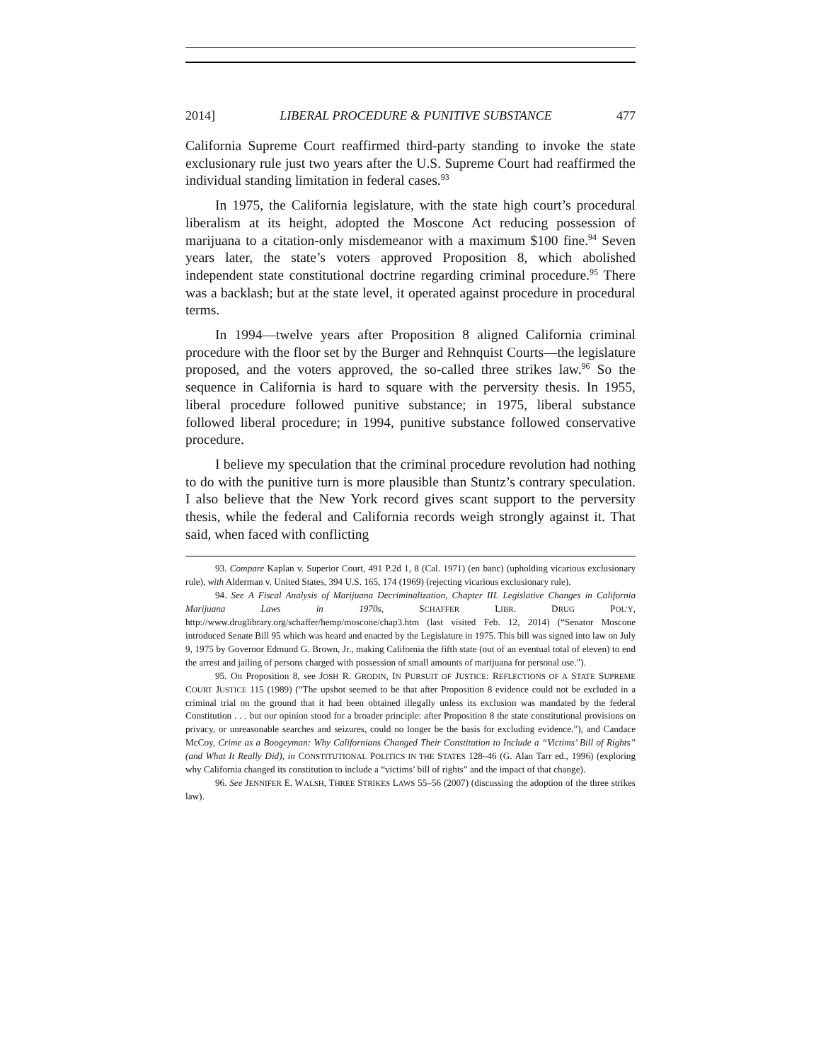2014] LIBERAL PROCEDURE & PUNITIVE SUBSTANCE 477
California Supreme Court reaffirmed third-party standing to invoke the state exclusionary rule just two years after the U.S. Supreme Court had reaffirmed the individual standing limitation in federal cases.<sup>93</sup>
In 1975, the California legislature, with the state high court’s procedural liberalism at its height, adopted the Moscone Act reducing possession of marijuana to a citation-only misdemeanor with a maximum $100 fine.<sup>94</sup> Seven years later, the state’s voters approved Proposition 8, which abolished independent state constitutional doctrine regarding criminal procedure.<sup>95</sup> There was a backlash; but at the state level, it operated against procedure in procedural terms.
In 1994—twelve years after Proposition 8 aligned California criminal procedure with the floor set by the Burger and Rehnquist Courts—the legislature proposed, and the voters approved, the so-called three strikes law.<sup>96</sup> So the sequence in California is hard to square with the perversity thesis. In 1955, liberal procedure followed punitive substance; in 1975, liberal substance followed liberal procedure; in 1994, punitive substance followed conservative procedure.
I believe my speculation that the criminal procedure revolution had nothing to do with the punitive turn is more plausible than Stuntz’s contrary speculation. I also believe that the New York record gives scant support to the perversity thesis, while the federal and California records weigh strongly against it. That said, when faced with conflicting
93. Compare Kaplan v. Superior Court, 491 P.2d 1, 8 (Cal. 1971) (en banc) (upholding vicarious exclusionary rule), with Alderman v. United States, 394 U.S. 165, 174 (1969) (rejecting vicarious exclusionary rule).
94. See A Fiscal Analysis of Marijuana Decriminalization, Chapter III. Legislative Changes in California Marijuana Laws in 1970s, SCHAFFER LIBR. DRUG POL’Y, http://www.druglibrary.org/schaffer/hemp/moscone/chap3.htm (last visited Feb. 12, 2014) (“Senator Moscone introduced Senate Bill 95 which was heard and enacted by the Legislature in 1975. This bill was signed into law on July 9, 1975 by Governor Edmund G. Brown, Jr., making California the fifth state (out of an eventual total of eleven) to end the arrest and jailing of persons charged with possession of small amounts of marijuana for personal use.”).
95. On Proposition 8, see JOSH R. GRODIN, IN PURSUIT OF JUSTICE: REFLECTIONS OF A STATE SUPREME COURT JUSTICE 115 (1989) (“The upshot seemed to be that after Proposition 8 evidence could not be excluded in a criminal trial on the ground that it had been obtained illegally unless its exclusion was mandated by the federal Constitution . . . but our opinion stood for a broader principle: after Proposition 8 the state constitutional provisions on privacy, or unreasonable searches and seizures, could no longer be the basis for excluding evidence.”), and Candace McCoy, Crime as a Boogeyman: Why Californians Changed Their Constitution to Include a “Victims’ Bill of Rights” (and What It Really Did), in CONSTITUTIONAL POLITICS IN THE STATES 128–46 (G. Alan Tarr ed., 1996) (exploring why California changed its constitution to include a “victims’ bill of rights” and the impact of that change).
96. See JENNIFER E. WALSH, THREE STRIKES LAWS 55–56 (2007) (discussing the adoption of the three strikes law).